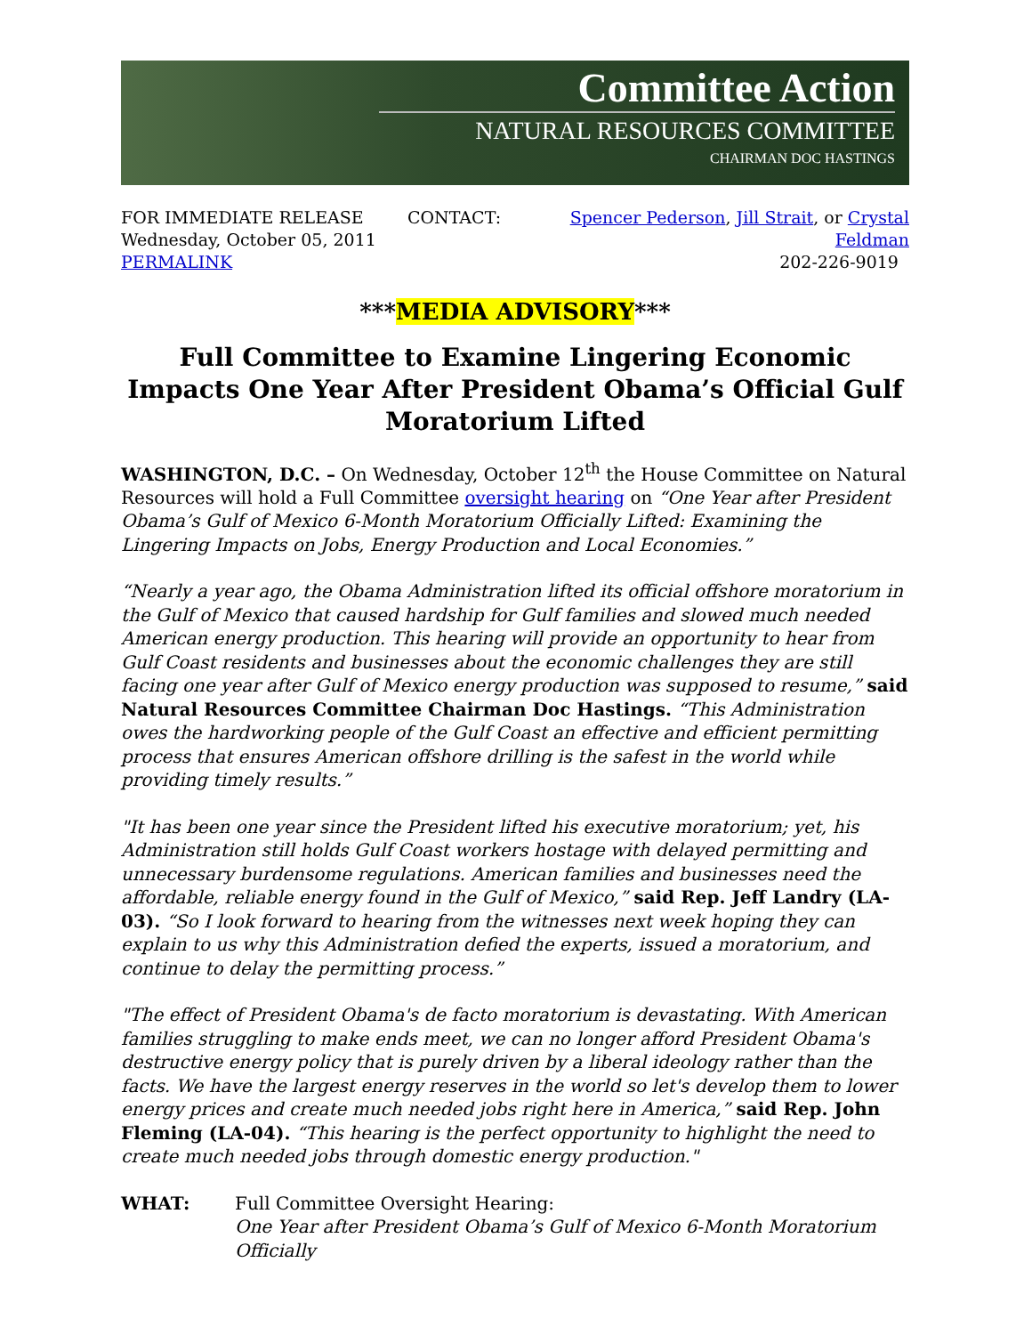Committee Action
NATURAL RESOURCES COMMITTEE
CHAIRMAN DOC HASTINGS
FOR IMMEDIATE RELEASE
Wednesday, October 05, 2011
PERMALINK
CONTACT: Spencer Pederson, Jill Strait, or Crystal Feldman
202-226-9019
***MEDIA ADVISORY***
Full Committee to Examine Lingering Economic Impacts One Year After President Obama’s Official Gulf Moratorium Lifted
WASHINGTON, D.C. – On Wednesday, October 12<sup>th</sup> the House Committee on Natural Resources will hold a Full Committee oversight hearing on “One Year after President Obama’s Gulf of Mexico 6-Month Moratorium Officially Lifted: Examining the Lingering Impacts on Jobs, Energy Production and Local Economies.”
“Nearly a year ago, the Obama Administration lifted its official offshore moratorium in the Gulf of Mexico that caused hardship for Gulf families and slowed much needed American energy production. This hearing will provide an opportunity to hear from Gulf Coast residents and businesses about the economic challenges they are still facing one year after Gulf of Mexico energy production was supposed to resume,” said Natural Resources Committee Chairman Doc Hastings. “This Administration owes the hardworking people of the Gulf Coast an effective and efficient permitting process that ensures American offshore drilling is the safest in the world while providing timely results.”
"It has been one year since the President lifted his executive moratorium; yet, his Administration still holds Gulf Coast workers hostage with delayed permitting and unnecessary burdensome regulations. American families and businesses need the affordable, reliable energy found in the Gulf of Mexico,” said Rep. Jeff Landry (LA-03). “So I look forward to hearing from the witnesses next week hoping they can explain to us why this Administration defied the experts, issued a moratorium, and continue to delay the permitting process.”
"The effect of President Obama's de facto moratorium is devastating. With American families struggling to make ends meet, we can no longer afford President Obama's destructive energy policy that is purely driven by a liberal ideology rather than the facts. We have the largest energy reserves in the world so let's develop them to lower energy prices and create much needed jobs right here in America,” said Rep. John Fleming (LA-04). “This hearing is the perfect opportunity to highlight the need to create much needed jobs through domestic energy production."
WHAT: Full Committee Oversight Hearing:
One Year after President Obama’s Gulf of Mexico 6-Month Moratorium Officially